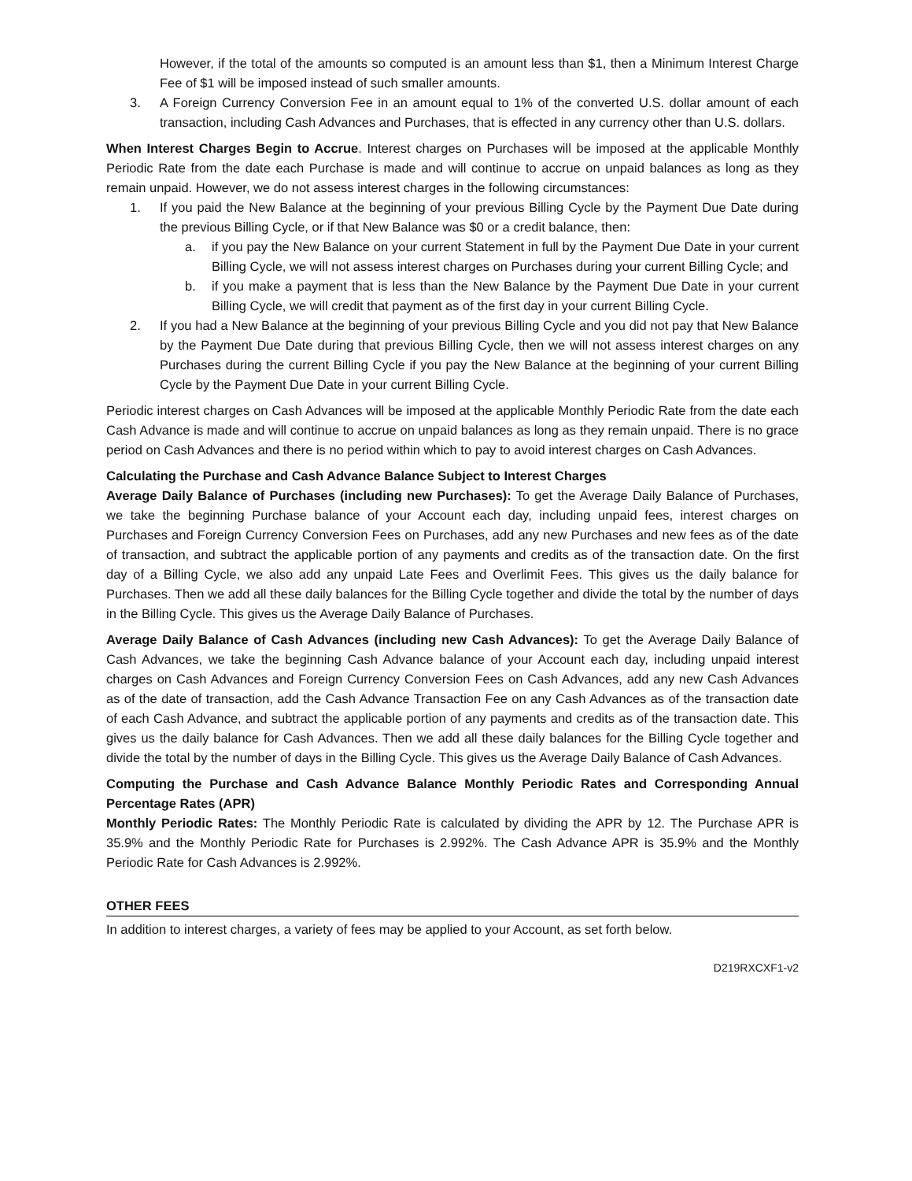However, if the total of the amounts so computed is an amount less than $1, then a Minimum Interest Charge Fee of $1 will be imposed instead of such smaller amounts.
3. A Foreign Currency Conversion Fee in an amount equal to 1% of the converted U.S. dollar amount of each transaction, including Cash Advances and Purchases, that is effected in any currency other than U.S. dollars.
When Interest Charges Begin to Accrue. Interest charges on Purchases will be imposed at the applicable Monthly Periodic Rate from the date each Purchase is made and will continue to accrue on unpaid balances as long as they remain unpaid. However, we do not assess interest charges in the following circumstances:
1. If you paid the New Balance at the beginning of your previous Billing Cycle by the Payment Due Date during the previous Billing Cycle, or if that New Balance was $0 or a credit balance, then:
a. if you pay the New Balance on your current Statement in full by the Payment Due Date in your current Billing Cycle, we will not assess interest charges on Purchases during your current Billing Cycle; and
b. if you make a payment that is less than the New Balance by the Payment Due Date in your current Billing Cycle, we will credit that payment as of the first day in your current Billing Cycle.
2. If you had a New Balance at the beginning of your previous Billing Cycle and you did not pay that New Balance by the Payment Due Date during that previous Billing Cycle, then we will not assess interest charges on any Purchases during the current Billing Cycle if you pay the New Balance at the beginning of your current Billing Cycle by the Payment Due Date in your current Billing Cycle.
Periodic interest charges on Cash Advances will be imposed at the applicable Monthly Periodic Rate from the date each Cash Advance is made and will continue to accrue on unpaid balances as long as they remain unpaid. There is no grace period on Cash Advances and there is no period within which to pay to avoid interest charges on Cash Advances.
Calculating the Purchase and Cash Advance Balance Subject to Interest Charges
Average Daily Balance of Purchases (including new Purchases): To get the Average Daily Balance of Purchases, we take the beginning Purchase balance of your Account each day, including unpaid fees, interest charges on Purchases and Foreign Currency Conversion Fees on Purchases, add any new Purchases and new fees as of the date of transaction, and subtract the applicable portion of any payments and credits as of the transaction date. On the first day of a Billing Cycle, we also add any unpaid Late Fees and Overlimit Fees. This gives us the daily balance for Purchases. Then we add all these daily balances for the Billing Cycle together and divide the total by the number of days in the Billing Cycle. This gives us the Average Daily Balance of Purchases.
Average Daily Balance of Cash Advances (including new Cash Advances): To get the Average Daily Balance of Cash Advances, we take the beginning Cash Advance balance of your Account each day, including unpaid interest charges on Cash Advances and Foreign Currency Conversion Fees on Cash Advances, add any new Cash Advances as of the date of transaction, add the Cash Advance Transaction Fee on any Cash Advances as of the transaction date of each Cash Advance, and subtract the applicable portion of any payments and credits as of the transaction date. This gives us the daily balance for Cash Advances. Then we add all these daily balances for the Billing Cycle together and divide the total by the number of days in the Billing Cycle. This gives us the Average Daily Balance of Cash Advances.
Computing the Purchase and Cash Advance Balance Monthly Periodic Rates and Corresponding Annual Percentage Rates (APR)
Monthly Periodic Rates: The Monthly Periodic Rate is calculated by dividing the APR by 12. The Purchase APR is 35.9% and the Monthly Periodic Rate for Purchases is 2.992%. The Cash Advance APR is 35.9% and the Monthly Periodic Rate for Cash Advances is 2.992%.
OTHER FEES
In addition to interest charges, a variety of fees may be applied to your Account, as set forth below.
D219RXCXF1-v2